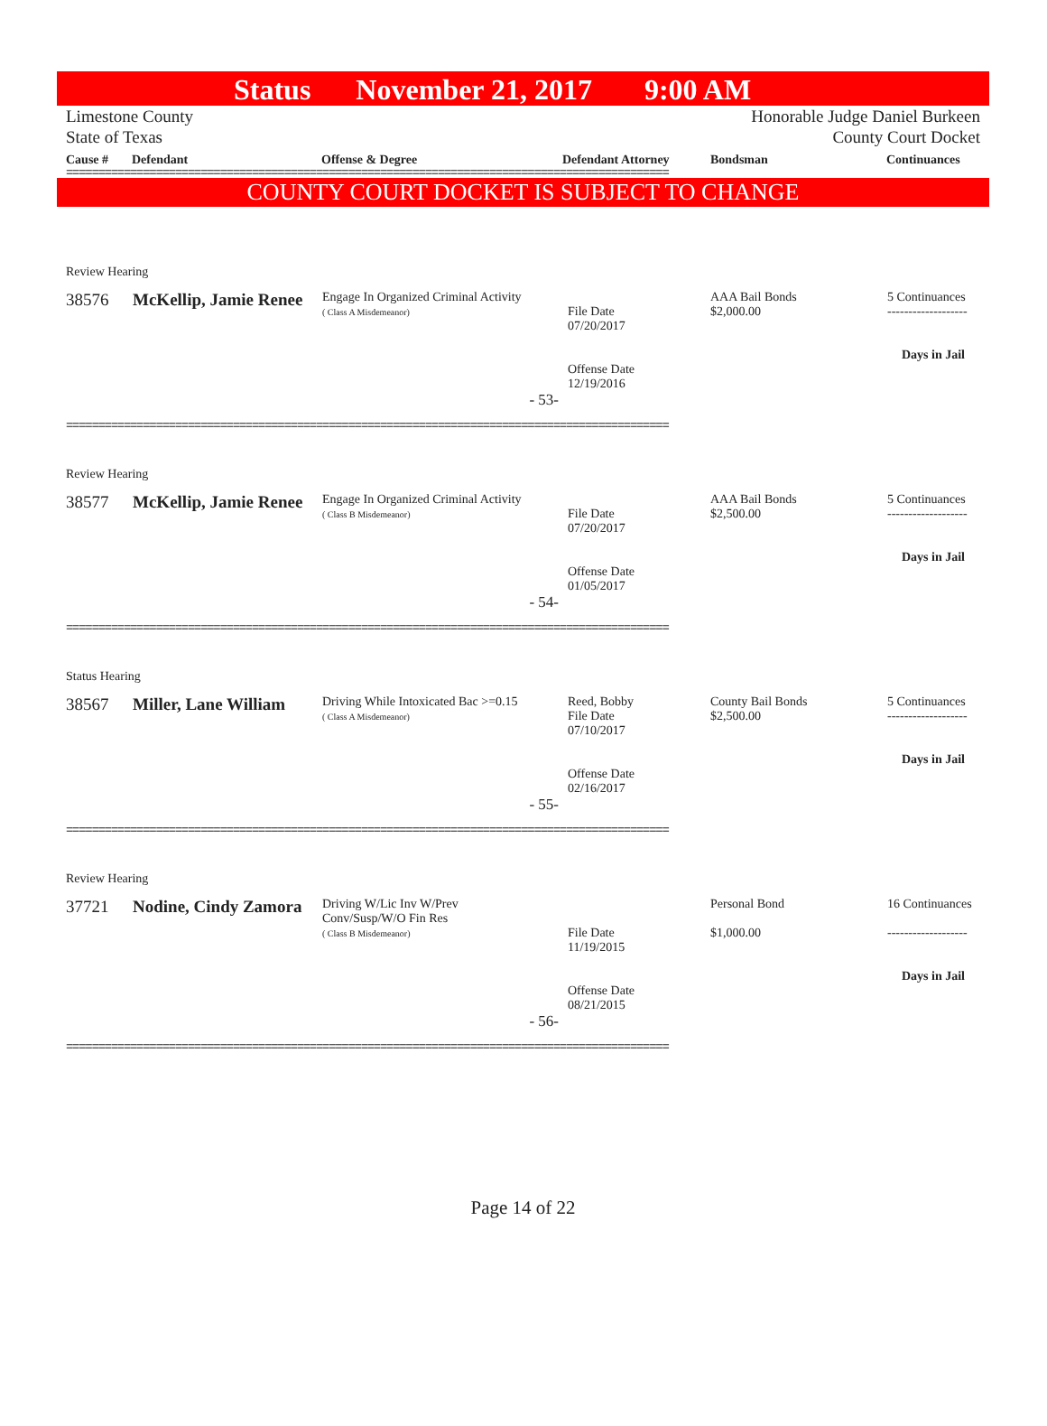Status November 21, 2017 9:00 AM
Limestone County
State of Texas Honorable Judge Daniel Burkeen
County Court Docket
Cause # Defendant Offense & Degree Defendant Attorney Bondsman Continuances
==============================================================================================
COUNTY COURT DOCKET IS SUBJECT TO CHANGE
| Review Hearing | | | | | |
| 38576 | McKellip, Jamie Renee | Engage In Organized Criminal Activity ( Class A Misdemeanor) | File Date 07/20/2017 Offense Date 12/19/2016 | AAA Bail Bonds $2,000.00 | 5 Continuances ------------------- Days in Jail |
| - 53- | | | | | |
==============================================================================================
| Review Hearing | | | | | |
| 38577 | McKellip, Jamie Renee | Engage In Organized Criminal Activity ( Class B Misdemeanor) | File Date 07/20/2017 Offense Date 01/05/2017 | AAA Bail Bonds $2,500.00 | 5 Continuances ------------------- Days in Jail |
| - 54- | | | | | |
==============================================================================================
| Status Hearing | | | | | |
| 38567 | Miller, Lane William | Driving While Intoxicated Bac >=0.15 ( Class A Misdemeanor) | Reed, Bobby File Date 07/10/2017 Offense Date 02/16/2017 | County Bail Bonds $2,500.00 | 5 Continuances ------------------- Days in Jail |
| - 55- | | | | | |
==============================================================================================
| Review Hearing | | | | | |
| 37721 | Nodine, Cindy Zamora | Driving W/Lic Inv W/Prev Conv/Susp/W/O Fin Res ( Class B Misdemeanor) | File Date 11/19/2015 Offense Date 08/21/2015 | Personal Bond $1,000.00 | 16 Continuances ------------------- Days in Jail |
| - 56- | | | | | |
==============================================================================================
Page 14 of 22